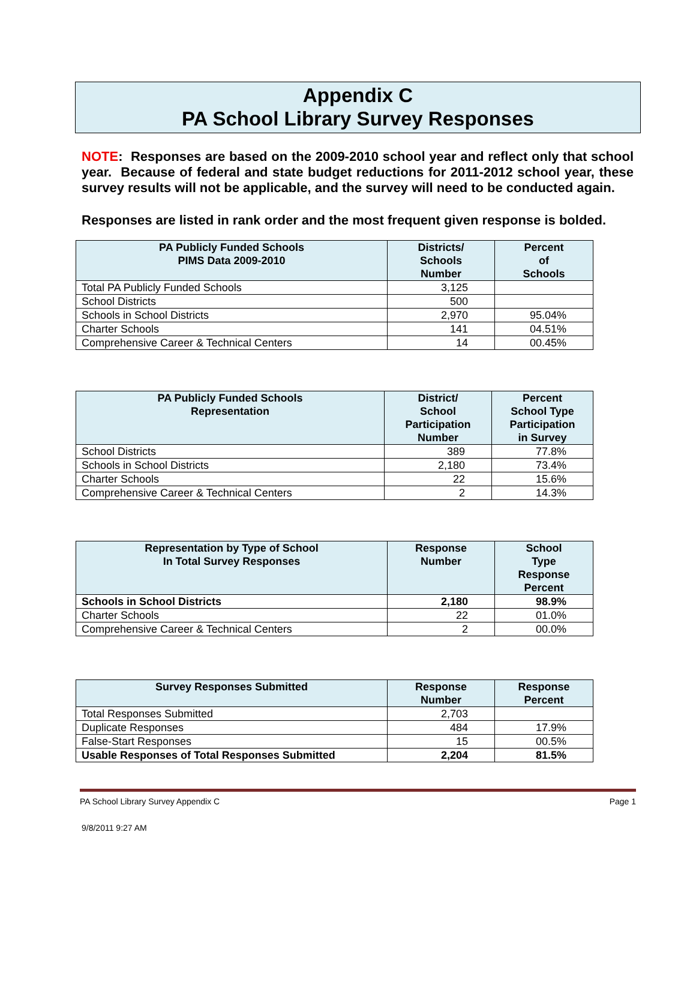Appendix C
PA School Library Survey Responses
NOTE: Responses are based on the 2009-2010 school year and reflect only that school year. Because of federal and state budget reductions for 2011-2012 school year, these survey results will not be applicable, and the survey will need to be conducted again.
Responses are listed in rank order and the most frequent given response is bolded.
| PA Publicly Funded Schools PIMS Data 2009-2010 | Districts/ Schools Number | Percent of Schools |
| --- | --- | --- |
| Total PA Publicly Funded Schools | 3,125 | |
| School Districts | 500 | |
| Schools in School Districts | 2,970 | 95.04% |
| Charter Schools | 141 | 04.51% |
| Comprehensive Career & Technical Centers | 14 | 00.45% |
| PA Publicly Funded Schools Representation | District/ School Participation Number | Percent School Type Participation in Survey |
| --- | --- | --- |
| School Districts | 389 | 77.8% |
| Schools in School Districts | 2,180 | 73.4% |
| Charter Schools | 22 | 15.6% |
| Comprehensive Career & Technical Centers | 2 | 14.3% |
| Representation by Type of School In Total Survey Responses | Response Number | School Type Response Percent |
| --- | --- | --- |
| Schools in School Districts | 2,180 | 98.9% |
| Charter Schools | 22 | 01.0% |
| Comprehensive Career & Technical Centers | 2 | 00.0% |
| Survey Responses Submitted | Response Number | Response Percent |
| --- | --- | --- |
| Total Responses Submitted | 2,703 | |
| Duplicate Responses | 484 | 17.9% |
| False-Start Responses | 15 | 00.5% |
| Usable Responses of Total Responses Submitted | 2,204 | 81.5% |
PA School Library Survey Appendix C Page 1
9/8/2011 9:27 AM